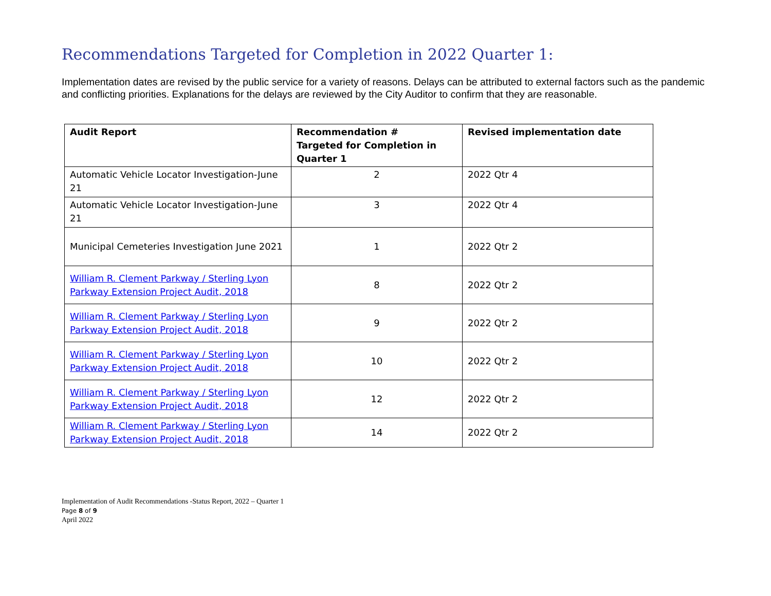Recommendations Targeted for Completion in 2022 Quarter 1:
Implementation dates are revised by the public service for a variety of reasons. Delays can be attributed to external factors such as the pandemic and conflicting priorities. Explanations for the delays are reviewed by the City Auditor to confirm that they are reasonable.
| Audit Report | Recommendation # Targeted for Completion in Quarter 1 | Revised implementation date |
| --- | --- | --- |
| Automatic Vehicle Locator Investigation-June 21 | 2 | 2022 Qtr 4 |
| Automatic Vehicle Locator Investigation-June 21 | 3 | 2022 Qtr 4 |
| Municipal Cemeteries Investigation June 2021 | 1 | 2022 Qtr 2 |
| William R. Clement Parkway / Sterling Lyon Parkway Extension Project Audit, 2018 | 8 | 2022 Qtr 2 |
| William R. Clement Parkway / Sterling Lyon Parkway Extension Project Audit, 2018 | 9 | 2022 Qtr 2 |
| William R. Clement Parkway / Sterling Lyon Parkway Extension Project Audit, 2018 | 10 | 2022 Qtr 2 |
| William R. Clement Parkway / Sterling Lyon Parkway Extension Project Audit, 2018 | 12 | 2022 Qtr 2 |
| William R. Clement Parkway / Sterling Lyon Parkway Extension Project Audit, 2018 | 14 | 2022 Qtr 2 |
Implementation of Audit Recommendations -Status Report, 2022 – Quarter 1
Page 8 of 9
April 2022